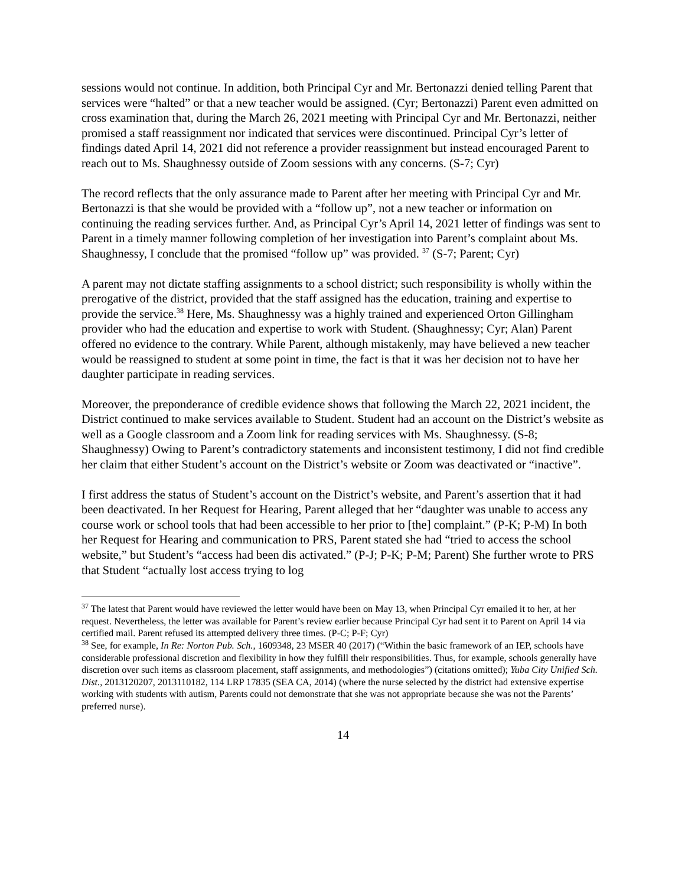sessions would not continue. In addition, both Principal Cyr and Mr. Bertonazzi denied telling Parent that services were “halted” or that a new teacher would be assigned. (Cyr; Bertonazzi) Parent even admitted on cross examination that, during the March 26, 2021 meeting with Principal Cyr and Mr. Bertonazzi, neither promised a staff reassignment nor indicated that services were discontinued. Principal Cyr’s letter of findings dated April 14, 2021 did not reference a provider reassignment but instead encouraged Parent to reach out to Ms. Shaughnessy outside of Zoom sessions with any concerns. (S-7; Cyr)
The record reflects that the only assurance made to Parent after her meeting with Principal Cyr and Mr. Bertonazzi is that she would be provided with a “follow up”, not a new teacher or information on continuing the reading services further. And, as Principal Cyr’s April 14, 2021 letter of findings was sent to Parent in a timely manner following completion of her investigation into Parent’s complaint about Ms. Shaughnessy, I conclude that the promised “follow up” was provided. <sup>37</sup> (S-7; Parent; Cyr)
A parent may not dictate staffing assignments to a school district; such responsibility is wholly within the prerogative of the district, provided that the staff assigned has the education, training and expertise to provide the service.<sup>38</sup> Here, Ms. Shaughnessy was a highly trained and experienced Orton Gillingham provider who had the education and expertise to work with Student. (Shaughnessy; Cyr; Alan) Parent offered no evidence to the contrary. While Parent, although mistakenly, may have believed a new teacher would be reassigned to student at some point in time, the fact is that it was her decision not to have her daughter participate in reading services.
Moreover, the preponderance of credible evidence shows that following the March 22, 2021 incident, the District continued to make services available to Student. Student had an account on the District’s website as well as a Google classroom and a Zoom link for reading services with Ms. Shaughnessy. (S-8; Shaughnessy) Owing to Parent’s contradictory statements and inconsistent testimony, I did not find credible her claim that either Student’s account on the District’s website or Zoom was deactivated or “inactive”.
I first address the status of Student’s account on the District’s website, and Parent’s assertion that it had been deactivated. In her Request for Hearing, Parent alleged that her “daughter was unable to access any course work or school tools that had been accessible to her prior to [the] complaint.” (P-K; P-M) In both her Request for Hearing and communication to PRS, Parent stated she had “tried to access the school website,” but Student’s “access had been dis activated.” (P-J; P-K; P-M; Parent) She further wrote to PRS that Student “actually lost access trying to log
<sup>37</sup> The latest that Parent would have reviewed the letter would have been on May 13, when Principal Cyr emailed it to her, at her request. Nevertheless, the letter was available for Parent’s review earlier because Principal Cyr had sent it to Parent on April 14 via certified mail. Parent refused its attempted delivery three times. (P-C; P-F; Cyr)
<sup>38</sup> See, for example, In Re: Norton Pub. Sch., 1609348, 23 MSER 40 (2017) (“Within the basic framework of an IEP, schools have considerable professional discretion and flexibility in how they fulfill their responsibilities. Thus, for example, schools generally have discretion over such items as classroom placement, staff assignments, and methodologies”) (citations omitted); Yuba City Unified Sch. Dist., 2013120207, 2013110182, 114 LRP 17835 (SEA CA, 2014) (where the nurse selected by the district had extensive expertise working with students with autism, Parents could not demonstrate that she was not appropriate because she was not the Parents’ preferred nurse).
14